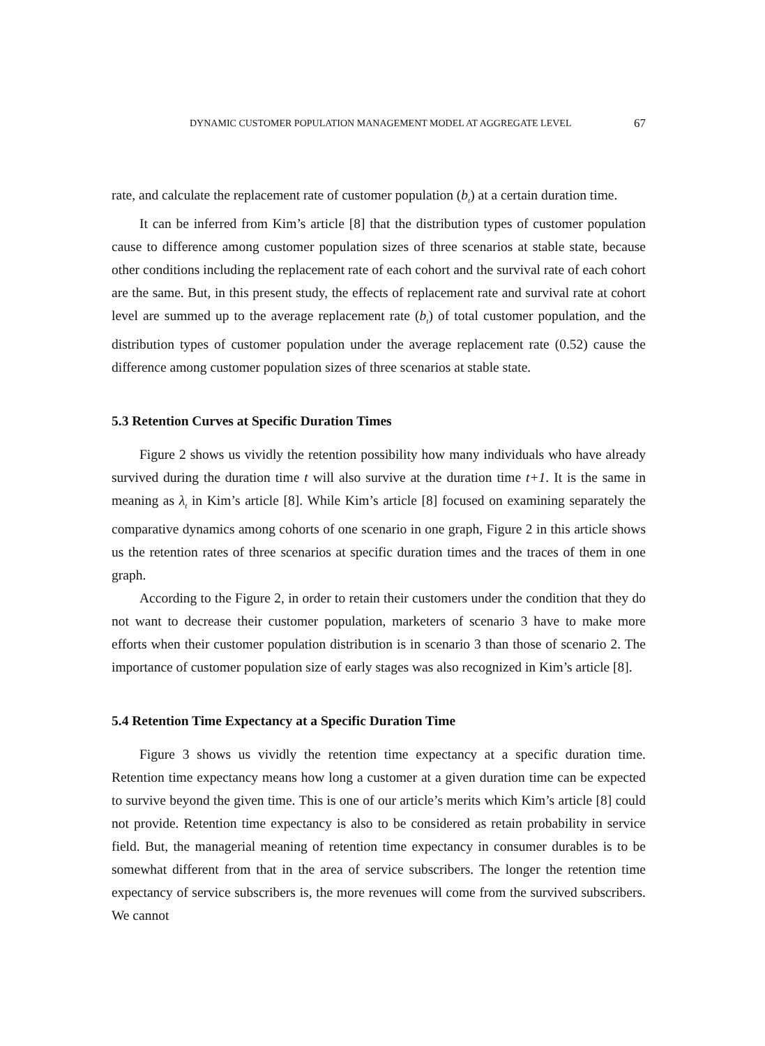DYNAMIC CUSTOMER POPULATION MANAGEMENT MODEL AT AGGREGATE LEVEL 67
rate, and calculate the replacement rate of customer population (b<sub>t</sub>) at a certain duration time.
It can be inferred from Kim’s article [8] that the distribution types of customer population cause to difference among customer population sizes of three scenarios at stable state, because other conditions including the replacement rate of each cohort and the survival rate of each cohort are the same. But, in this present study, the effects of replacement rate and survival rate at cohort level are summed up to the average replacement rate (b<sub>t</sub>) of total customer population, and the distribution types of customer population under the average replacement rate (0.52) cause the difference among customer population sizes of three scenarios at stable state.
5.3 Retention Curves at Specific Duration Times
Figure 2 shows us vividly the retention possibility how many individuals who have already survived during the duration time t will also survive at the duration time t+1. It is the same in meaning as λ<sub>t</sub> in Kim’s article [8]. While Kim’s article [8] focused on examining separately the comparative dynamics among cohorts of one scenario in one graph, Figure 2 in this article shows us the retention rates of three scenarios at specific duration times and the traces of them in one graph.
According to the Figure 2, in order to retain their customers under the condition that they do not want to decrease their customer population, marketers of scenario 3 have to make more efforts when their customer population distribution is in scenario 3 than those of scenario 2. The importance of customer population size of early stages was also recognized in Kim’s article [8].
5.4 Retention Time Expectancy at a Specific Duration Time
Figure 3 shows us vividly the retention time expectancy at a specific duration time. Retention time expectancy means how long a customer at a given duration time can be expected to survive beyond the given time. This is one of our article’s merits which Kim’s article [8] could not provide. Retention time expectancy is also to be considered as retain probability in service field. But, the managerial meaning of retention time expectancy in consumer durables is to be somewhat different from that in the area of service subscribers. The longer the retention time expectancy of service subscribers is, the more revenues will come from the survived subscribers. We cannot